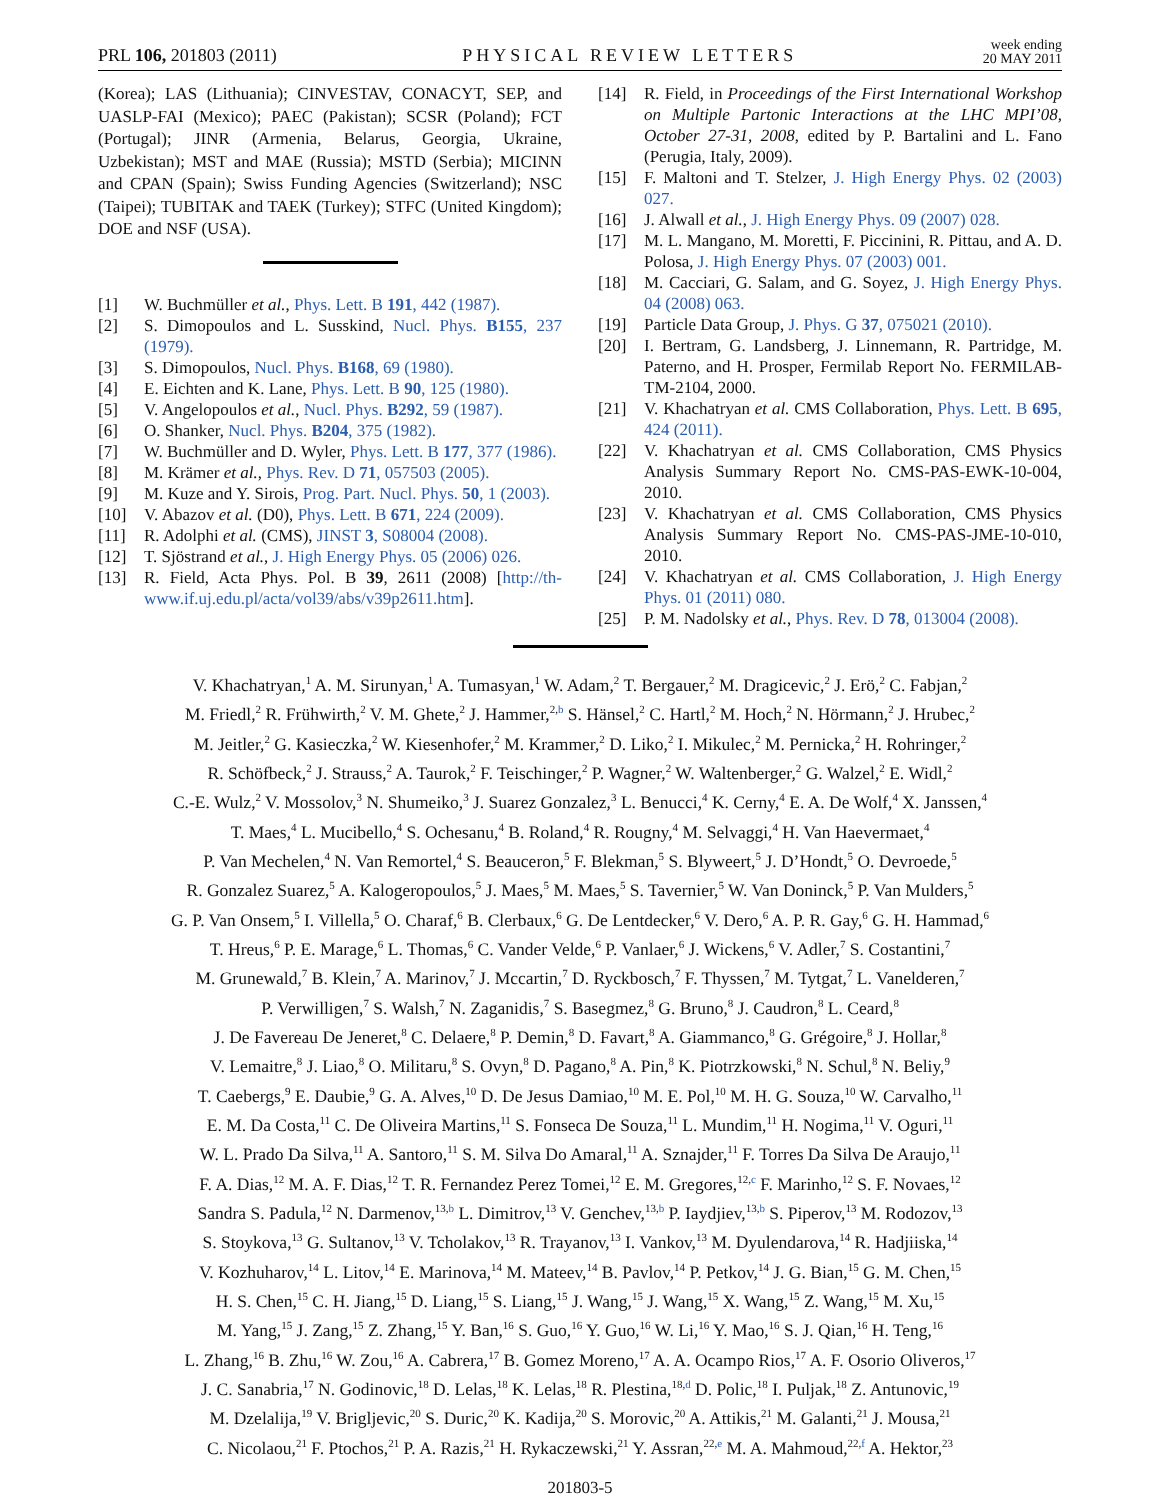PRL 106, 201803 (2011) PHYSICAL REVIEW LETTERS week ending
20 MAY 2011
(Korea); LAS (Lithuania); CINVESTAV, CONACYT, SEP, and UASLP-FAI (Mexico); PAEC (Pakistan); SCSR (Poland); FCT (Portugal); JINR (Armenia, Belarus, Georgia, Ukraine, Uzbekistan); MST and MAE (Russia); MSTD (Serbia); MICINN and CPAN (Spain); Swiss Funding Agencies (Switzerland); NSC (Taipei); TUBITAK and TAEK (Turkey); STFC (United Kingdom); DOE and NSF (USA).
[1] W. Buchmüller et al., Phys. Lett. B 191, 442 (1987).
[2] S. Dimopoulos and L. Susskind, Nucl. Phys. B155, 237 (1979).
[3] S. Dimopoulos, Nucl. Phys. B168, 69 (1980).
[4] E. Eichten and K. Lane, Phys. Lett. B 90, 125 (1980).
[5] V. Angelopoulos et al., Nucl. Phys. B292, 59 (1987).
[6] O. Shanker, Nucl. Phys. B204, 375 (1982).
[7] W. Buchmüller and D. Wyler, Phys. Lett. B 177, 377 (1986).
[8] M. Krämer et al., Phys. Rev. D 71, 057503 (2005).
[9] M. Kuze and Y. Sirois, Prog. Part. Nucl. Phys. 50, 1 (2003).
[10] V. Abazov et al. (D0), Phys. Lett. B 671, 224 (2009).
[11] R. Adolphi et al. (CMS), JINST 3, S08004 (2008).
[12] T. Sjöstrand et al., J. High Energy Phys. 05 (2006) 026.
[13] R. Field, Acta Phys. Pol. B 39, 2611 (2008) [http://th-www.if.uj.edu.pl/acta/vol39/abs/v39p2611.htm].
[14] R. Field, in Proceedings of the First International Workshop on Multiple Partonic Interactions at the LHC MPI’08, October 27-31, 2008, edited by P. Bartalini and L. Fano (Perugia, Italy, 2009).
[15] F. Maltoni and T. Stelzer, J. High Energy Phys. 02 (2003) 027.
[16] J. Alwall et al., J. High Energy Phys. 09 (2007) 028.
[17] M. L. Mangano, M. Moretti, F. Piccinini, R. Pittau, and A. D. Polosa, J. High Energy Phys. 07 (2003) 001.
[18] M. Cacciari, G. Salam, and G. Soyez, J. High Energy Phys. 04 (2008) 063.
[19] Particle Data Group, J. Phys. G 37, 075021 (2010).
[20] I. Bertram, G. Landsberg, J. Linnemann, R. Partridge, M. Paterno, and H. Prosper, Fermilab Report No. FERMILAB-TM-2104, 2000.
[21] V. Khachatryan et al. CMS Collaboration, Phys. Lett. B 695, 424 (2011).
[22] V. Khachatryan et al. CMS Collaboration, CMS Physics Analysis Summary Report No. CMS-PAS-EWK-10-004, 2010.
[23] V. Khachatryan et al. CMS Collaboration, CMS Physics Analysis Summary Report No. CMS-PAS-JME-10-010, 2010.
[24] V. Khachatryan et al. CMS Collaboration, J. High Energy Phys. 01 (2011) 080.
[25] P. M. Nadolsky et al., Phys. Rev. D 78, 013004 (2008).
V. Khachatryan,<sup>1</sup> A. M. Sirunyan,<sup>1</sup> A. Tumasyan,<sup>1</sup> W. Adam,<sup>2</sup> T. Bergauer,<sup>2</sup> M. Dragicevic,<sup>2</sup> J. Erö,<sup>2</sup> C. Fabjan,<sup>2</sup>
M. Friedl,<sup>2</sup> R. Frühwirth,<sup>2</sup> V. M. Ghete,<sup>2</sup> J. Hammer,<sup>2,b</sup> S. Hänsel,<sup>2</sup> C. Hartl,<sup>2</sup> M. Hoch,<sup>2</sup> N. Hörmann,<sup>2</sup> J. Hrubec,<sup>2</sup>
M. Jeitler,<sup>2</sup> G. Kasieczka,<sup>2</sup> W. Kiesenhofer,<sup>2</sup> M. Krammer,<sup>2</sup> D. Liko,<sup>2</sup> I. Mikulec,<sup>2</sup> M. Pernicka,<sup>2</sup> H. Rohringer,<sup>2</sup>
R. Schöfbeck,<sup>2</sup> J. Strauss,<sup>2</sup> A. Taurok,<sup>2</sup> F. Teischinger,<sup>2</sup> P. Wagner,<sup>2</sup> W. Waltenberger,<sup>2</sup> G. Walzel,<sup>2</sup> E. Widl,<sup>2</sup>
C.-E. Wulz,<sup>2</sup> V. Mossolov,<sup>3</sup> N. Shumeiko,<sup>3</sup> J. Suarez Gonzalez,<sup>3</sup> L. Benucci,<sup>4</sup> K. Cerny,<sup>4</sup> E. A. De Wolf,<sup>4</sup> X. Janssen,<sup>4</sup>
T. Maes,<sup>4</sup> L. Mucibello,<sup>4</sup> S. Ochesanu,<sup>4</sup> B. Roland,<sup>4</sup> R. Rougny,<sup>4</sup> M. Selvaggi,<sup>4</sup> H. Van Haevermaet,<sup>4</sup>
P. Van Mechelen,<sup>4</sup> N. Van Remortel,<sup>4</sup> S. Beauceron,<sup>5</sup> F. Blekman,<sup>5</sup> S. Blyweert,<sup>5</sup> J. D’Hondt,<sup>5</sup> O. Devroede,<sup>5</sup>
R. Gonzalez Suarez,<sup>5</sup> A. Kalogeropoulos,<sup>5</sup> J. Maes,<sup>5</sup> M. Maes,<sup>5</sup> S. Tavernier,<sup>5</sup> W. Van Doninck,<sup>5</sup> P. Van Mulders,<sup>5</sup>
G. P. Van Onsem,<sup>5</sup> I. Villella,<sup>5</sup> O. Charaf,<sup>6</sup> B. Clerbaux,<sup>6</sup> G. De Lentdecker,<sup>6</sup> V. Dero,<sup>6</sup> A. P. R. Gay,<sup>6</sup> G. H. Hammad,<sup>6</sup>
T. Hreus,<sup>6</sup> P. E. Marage,<sup>6</sup> L. Thomas,<sup>6</sup> C. Vander Velde,<sup>6</sup> P. Vanlaer,<sup>6</sup> J. Wickens,<sup>6</sup> V. Adler,<sup>7</sup> S. Costantini,<sup>7</sup>
M. Grunewald,<sup>7</sup> B. Klein,<sup>7</sup> A. Marinov,<sup>7</sup> J. Mccartin,<sup>7</sup> D. Ryckbosch,<sup>7</sup> F. Thyssen,<sup>7</sup> M. Tytgat,<sup>7</sup> L. Vanelderen,<sup>7</sup>
P. Verwilligen,<sup>7</sup> S. Walsh,<sup>7</sup> N. Zaganidis,<sup>7</sup> S. Basegmez,<sup>8</sup> G. Bruno,<sup>8</sup> J. Caudron,<sup>8</sup> L. Ceard,<sup>8</sup>
J. De Favereau De Jeneret,<sup>8</sup> C. Delaere,<sup>8</sup> P. Demin,<sup>8</sup> D. Favart,<sup>8</sup> A. Giammanco,<sup>8</sup> G. Grégoire,<sup>8</sup> J. Hollar,<sup>8</sup>
V. Lemaitre,<sup>8</sup> J. Liao,<sup>8</sup> O. Militaru,<sup>8</sup> S. Ovyn,<sup>8</sup> D. Pagano,<sup>8</sup> A. Pin,<sup>8</sup> K. Piotrzkowski,<sup>8</sup> N. Schul,<sup>8</sup> N. Beliy,<sup>9</sup>
T. Caebergs,<sup>9</sup> E. Daubie,<sup>9</sup> G. A. Alves,<sup>10</sup> D. De Jesus Damiao,<sup>10</sup> M. E. Pol,<sup>10</sup> M. H. G. Souza,<sup>10</sup> W. Carvalho,<sup>11</sup>
E. M. Da Costa,<sup>11</sup> C. De Oliveira Martins,<sup>11</sup> S. Fonseca De Souza,<sup>11</sup> L. Mundim,<sup>11</sup> H. Nogima,<sup>11</sup> V. Oguri,<sup>11</sup>
W. L. Prado Da Silva,<sup>11</sup> A. Santoro,<sup>11</sup> S. M. Silva Do Amaral,<sup>11</sup> A. Sznajder,<sup>11</sup> F. Torres Da Silva De Araujo,<sup>11</sup>
F. A. Dias,<sup>12</sup> M. A. F. Dias,<sup>12</sup> T. R. Fernandez Perez Tomei,<sup>12</sup> E. M. Gregores,<sup>12,c</sup> F. Marinho,<sup>12</sup> S. F. Novaes,<sup>12</sup>
Sandra S. Padula,<sup>12</sup> N. Darmenov,<sup>13,b</sup> L. Dimitrov,<sup>13</sup> V. Genchev,<sup>13,b</sup> P. Iaydjiev,<sup>13,b</sup> S. Piperov,<sup>13</sup> M. Rodozov,<sup>13</sup>
S. Stoykova,<sup>13</sup> G. Sultanov,<sup>13</sup> V. Tcholakov,<sup>13</sup> R. Trayanov,<sup>13</sup> I. Vankov,<sup>13</sup> M. Dyulendarova,<sup>14</sup> R. Hadjiiska,<sup>14</sup>
V. Kozhuharov,<sup>14</sup> L. Litov,<sup>14</sup> E. Marinova,<sup>14</sup> M. Mateev,<sup>14</sup> B. Pavlov,<sup>14</sup> P. Petkov,<sup>14</sup> J. G. Bian,<sup>15</sup> G. M. Chen,<sup>15</sup>
H. S. Chen,<sup>15</sup> C. H. Jiang,<sup>15</sup> D. Liang,<sup>15</sup> S. Liang,<sup>15</sup> J. Wang,<sup>15</sup> J. Wang,<sup>15</sup> X. Wang,<sup>15</sup> Z. Wang,<sup>15</sup> M. Xu,<sup>15</sup>
M. Yang,<sup>15</sup> J. Zang,<sup>15</sup> Z. Zhang,<sup>15</sup> Y. Ban,<sup>16</sup> S. Guo,<sup>16</sup> Y. Guo,<sup>16</sup> W. Li,<sup>16</sup> Y. Mao,<sup>16</sup> S. J. Qian,<sup>16</sup> H. Teng,<sup>16</sup>
L. Zhang,<sup>16</sup> B. Zhu,<sup>16</sup> W. Zou,<sup>16</sup> A. Cabrera,<sup>17</sup> B. Gomez Moreno,<sup>17</sup> A. A. Ocampo Rios,<sup>17</sup> A. F. Osorio Oliveros,<sup>17</sup>
J. C. Sanabria,<sup>17</sup> N. Godinovic,<sup>18</sup> D. Lelas,<sup>18</sup> K. Lelas,<sup>18</sup> R. Plestina,<sup>18,d</sup> D. Polic,<sup>18</sup> I. Puljak,<sup>18</sup> Z. Antunovic,<sup>19</sup>
M. Dzelalija,<sup>19</sup> V. Brigljevic,<sup>20</sup> S. Duric,<sup>20</sup> K. Kadija,<sup>20</sup> S. Morovic,<sup>20</sup> A. Attikis,<sup>21</sup> M. Galanti,<sup>21</sup> J. Mousa,<sup>21</sup>
C. Nicolaou,<sup>21</sup> F. Ptochos,<sup>21</sup> P. A. Razis,<sup>21</sup> H. Rykaczewski,<sup>21</sup> Y. Assran,<sup>22,e</sup> M. A. Mahmoud,<sup>22,f</sup> A. Hektor,<sup>23</sup>
201803-5